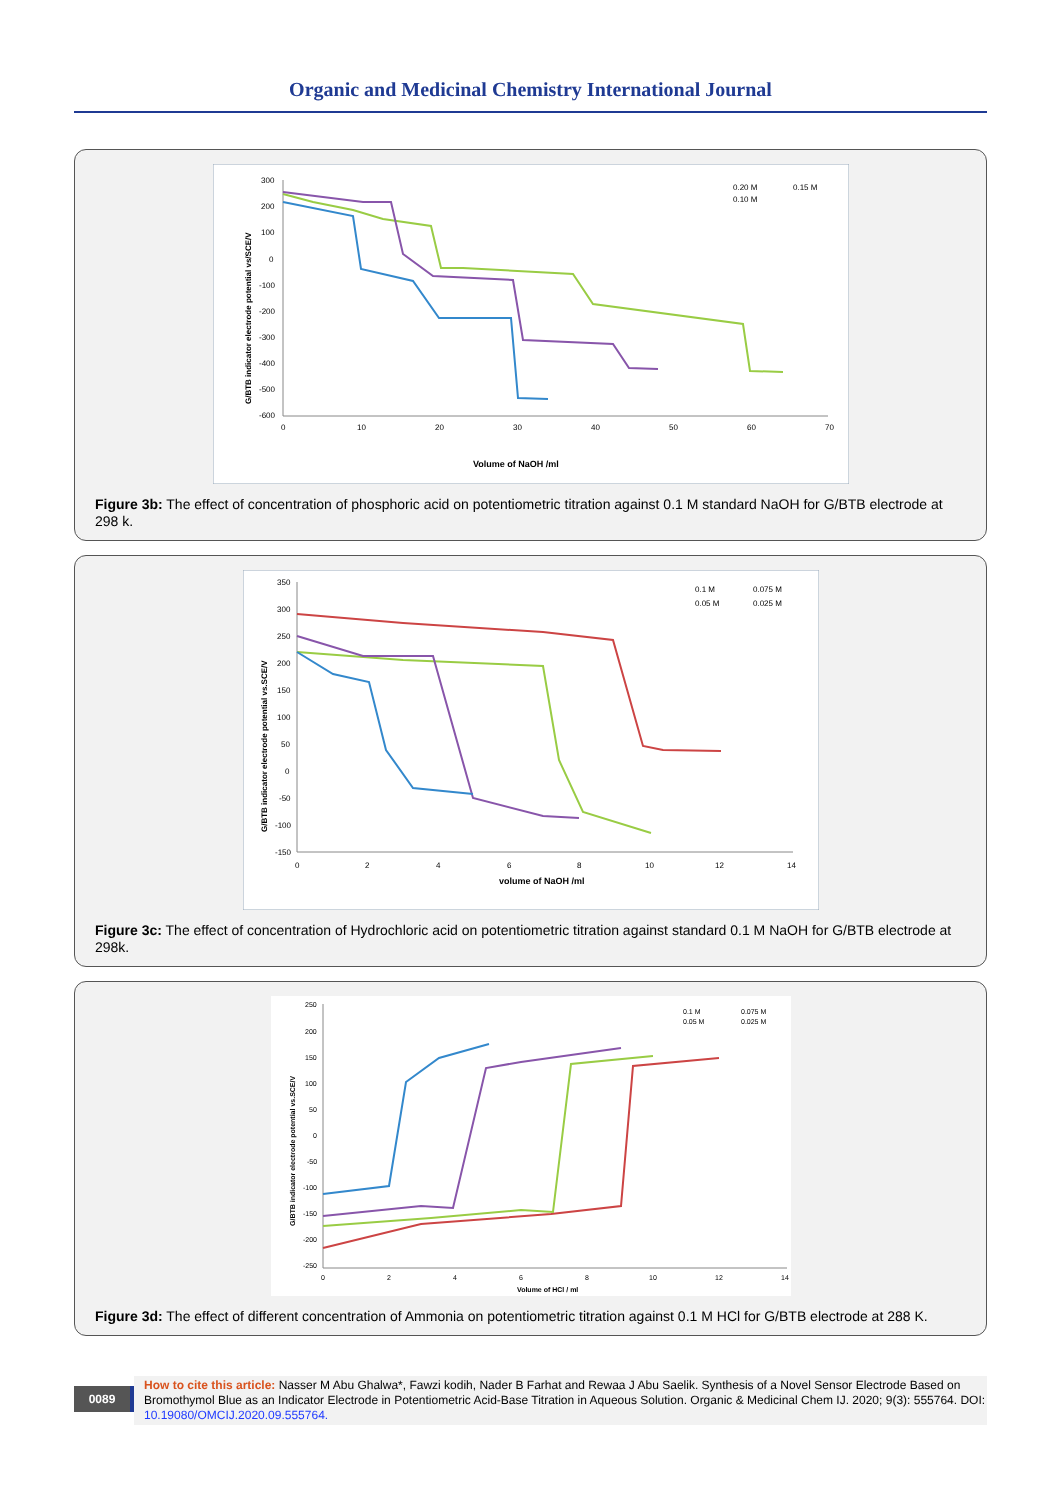Organic and Medicinal Chemistry International Journal
300
200
100
0
-100
-200
-300
-400
-500
-600
0
10
20
30
40
50
60
70
Volume of NaOH /ml
G/BTB indicator electrode potential vs/SCE/V
0.20 M
0.15 M
0.10 M
Figure 3b: The effect of concentration of phosphoric acid on potentiometric titration against 0.1 M standard NaOH for G/BTB electrode at 298 k.
350
300
250
200
150
100
50
0
-50
-100
-150
0
2
4
6
8
10
12
14
volume of NaOH /ml
G/BTB indicator electrode potential vs.SCE/V
0.1 M
0.075 M
0.05 M
0.025 M
Figure 3c: The effect of concentration of Hydrochloric acid on potentiometric titration against standard 0.1 M NaOH for G/BTB electrode at 298k.
250
200
150
100
50
0
-50
-100
-150
-200
-250
0
2
4
6
8
10
12
14
Volume of HCl / ml
G/BTB indicator electrode potential vs.SCE/V
0.1 M
0.075 M
0.05 M
0.025 M
Figure 3d: The effect of different concentration of Ammonia on potentiometric titration against 0.1 M HCl for G/BTB electrode at 288 K.
0089
How to cite this article: Nasser M Abu Ghalwa*, Fawzi kodih, Nader B Farhat and Rewaa J Abu Saelik. Synthesis of a Novel Sensor Electrode Based on Bromothymol Blue as an Indicator Electrode in Potentiometric Acid-Base Titration in Aqueous Solution. Organic & Medicinal Chem IJ. 2020; 9(3): 555764. DOI: 10.19080/OMCIJ.2020.09.555764.